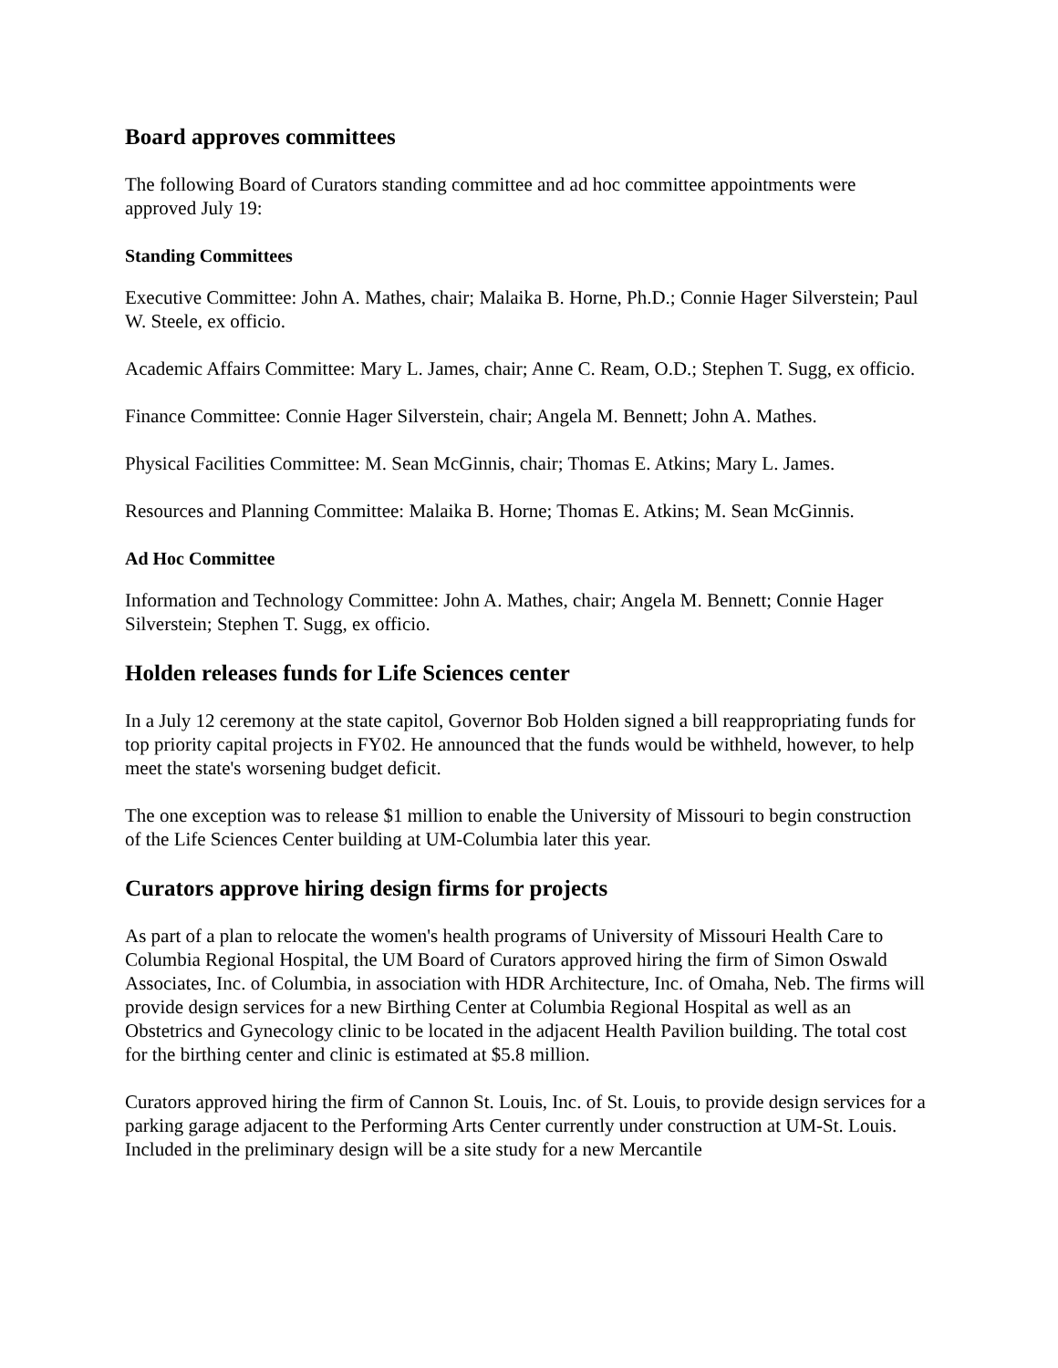Board approves committees
The following Board of Curators standing committee and ad hoc committee appointments were approved July 19:
Standing Committees
Executive Committee: John A. Mathes, chair; Malaika B. Horne, Ph.D.; Connie Hager Silverstein; Paul W. Steele, ex officio.
Academic Affairs Committee: Mary L. James, chair; Anne C. Ream, O.D.; Stephen T. Sugg, ex officio.
Finance Committee: Connie Hager Silverstein, chair; Angela M. Bennett; John A. Mathes.
Physical Facilities Committee: M. Sean McGinnis, chair; Thomas E. Atkins; Mary L. James.
Resources and Planning Committee: Malaika B. Horne; Thomas E. Atkins; M. Sean McGinnis.
Ad Hoc Committee
Information and Technology Committee: John A. Mathes, chair; Angela M. Bennett; Connie Hager Silverstein; Stephen T. Sugg, ex officio.
Holden releases funds for Life Sciences center
In a July 12 ceremony at the state capitol, Governor Bob Holden signed a bill reappropriating funds for top priority capital projects in FY02. He announced that the funds would be withheld, however, to help meet the state's worsening budget deficit.
The one exception was to release $1 million to enable the University of Missouri to begin construction of the Life Sciences Center building at UM-Columbia later this year.
Curators approve hiring design firms for projects
As part of a plan to relocate the women's health programs of University of Missouri Health Care to Columbia Regional Hospital, the UM Board of Curators approved hiring the firm of Simon Oswald Associates, Inc. of Columbia, in association with HDR Architecture, Inc. of Omaha, Neb. The firms will provide design services for a new Birthing Center at Columbia Regional Hospital as well as an Obstetrics and Gynecology clinic to be located in the adjacent Health Pavilion building. The total cost for the birthing center and clinic is estimated at $5.8 million.
Curators approved hiring the firm of Cannon St. Louis, Inc. of St. Louis, to provide design services for a parking garage adjacent to the Performing Arts Center currently under construction at UM-St. Louis. Included in the preliminary design will be a site study for a new Mercantile